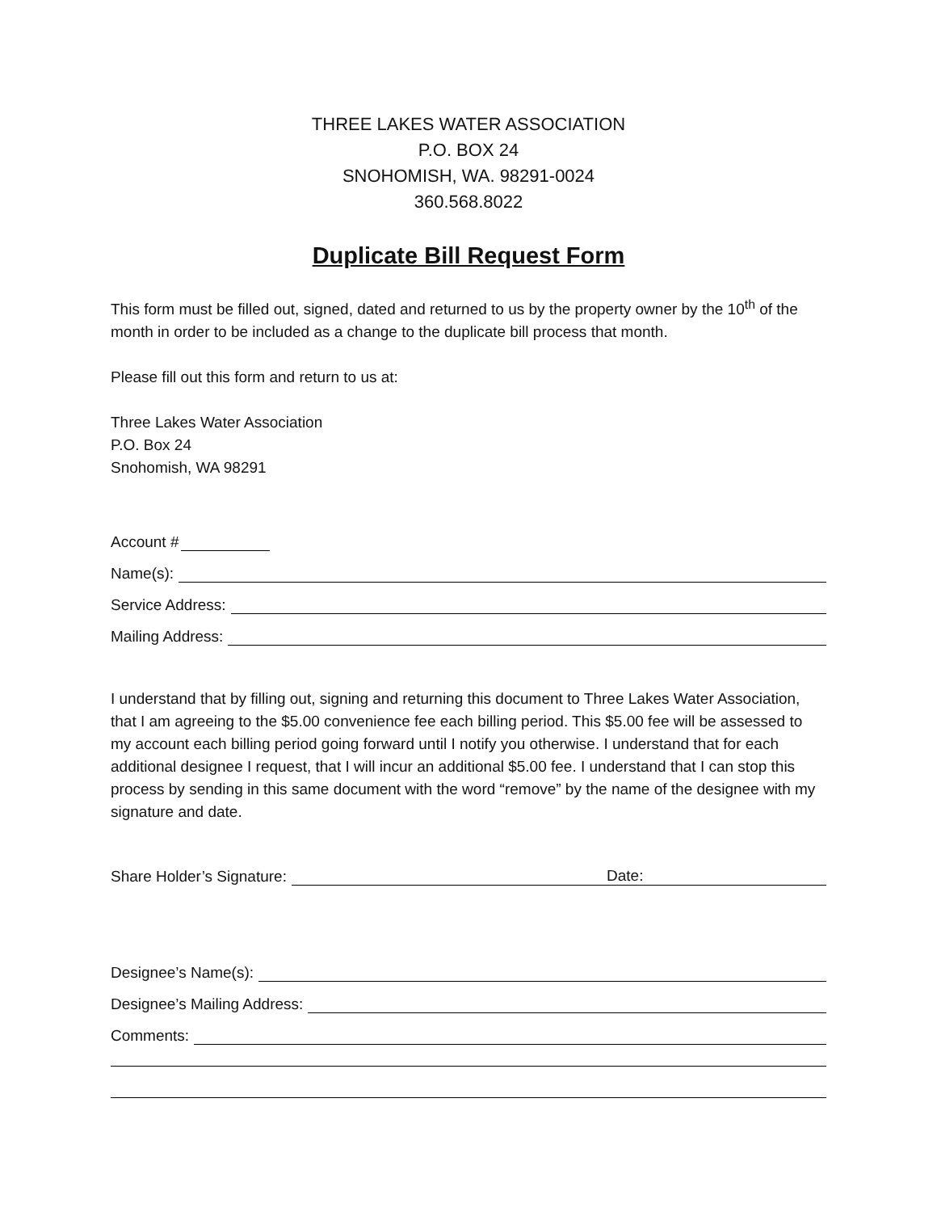THREE LAKES WATER ASSOCIATION
P.O. BOX 24
SNOHOMISH, WA. 98291-0024
360.568.8022
Duplicate Bill Request Form
This form must be filled out, signed, dated and returned to us by the property owner by the 10<sup>th</sup> of the month in order to be included as a change to the duplicate bill process that month.
Please fill out this form and return to us at:
Three Lakes Water Association
P.O. Box 24
Snohomish, WA 98291
Account #
Name(s):
Service Address:
Mailing Address:
I understand that by filling out, signing and returning this document to Three Lakes Water Association, that I am agreeing to the $5.00 convenience fee each billing period. This $5.00 fee will be assessed to my account each billing period going forward until I notify you otherwise. I understand that for each additional designee I request, that I will incur an additional $5.00 fee. I understand that I can stop this process by sending in this same document with the word “remove” by the name of the designee with my signature and date.
Share Holder’s Signature: Date:
Designee’s Name(s):
Designee’s Mailing Address:
Comments: